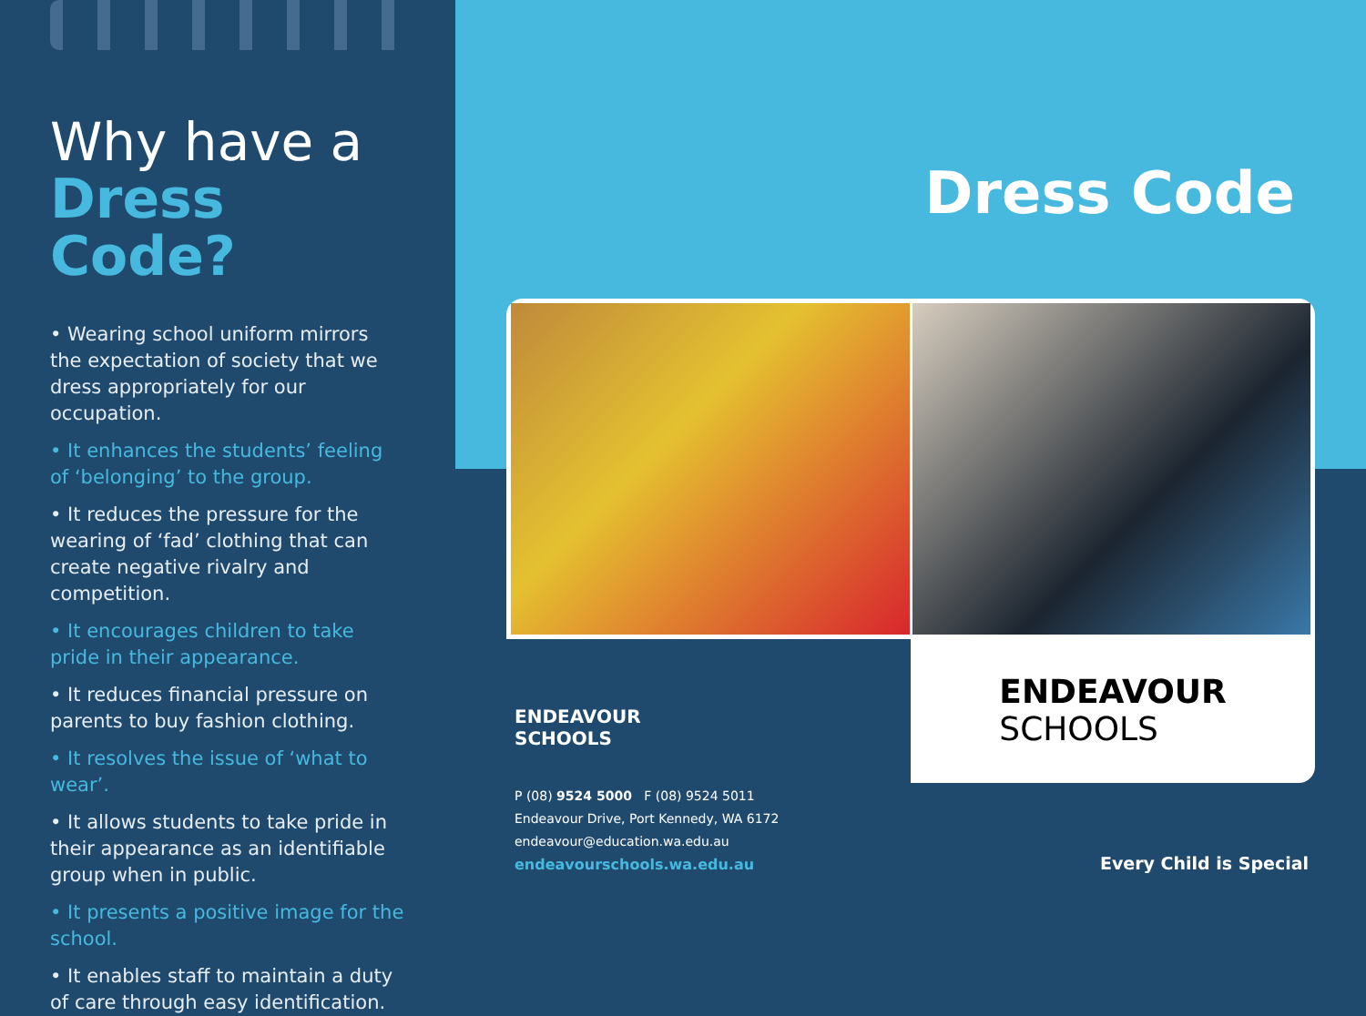Why have a
Dress Code?
• Wearing school uniform mirrors the expectation of society that we dress appropriately for our occupation.
• It enhances the students’ feeling of ‘belonging’ to the group.
• It reduces the pressure for the wearing of ‘fad’ clothing that can create negative rivalry and competition.
• It encourages children to take pride in their appearance.
• It reduces financial pressure on parents to buy fashion clothing.
• It resolves the issue of ‘what to wear’.
• It allows students to take pride in their appearance as an identifiable group when in public.
• It presents a positive image for the school.
• It enables staff to maintain a duty of care through easy identification.
Dress Code
ENDEAVOUR
SCHOOLS
ENDEAVOUR
SCHOOLS
P (08) 9524 5000 F (08) 9524 5011
Endeavour Drive, Port Kennedy, WA 6172
endeavour@education.wa.edu.au
endeavourschools.wa.edu.au
Every Child is Special